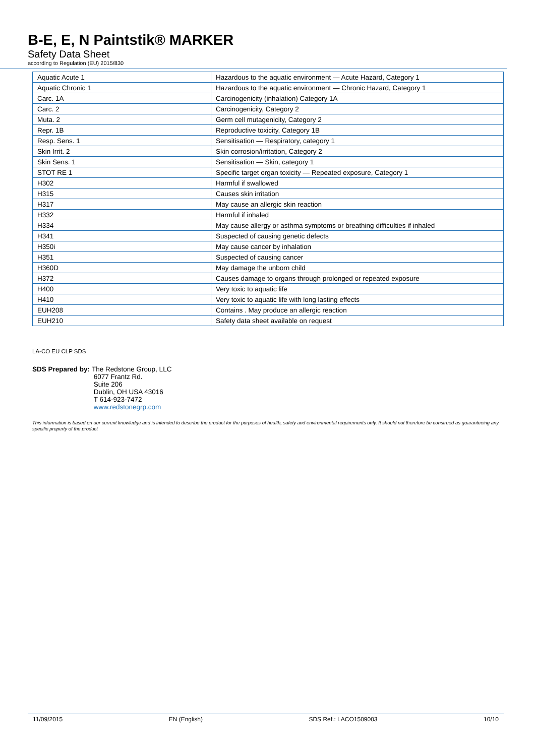B-E, E, N Paintstik® MARKER
Safety Data Sheet
according to Regulation (EU) 2015/830
| Aquatic Acute 1 | Hazardous to the aquatic environment — Acute Hazard, Category 1 |
| Aquatic Chronic 1 | Hazardous to the aquatic environment — Chronic Hazard, Category 1 |
| Carc. 1A | Carcinogenicity (inhalation) Category 1A |
| Carc. 2 | Carcinogenicity, Category 2 |
| Muta. 2 | Germ cell mutagenicity, Category 2 |
| Repr. 1B | Reproductive toxicity, Category 1B |
| Resp. Sens. 1 | Sensitisation — Respiratory, category 1 |
| Skin Irrit. 2 | Skin corrosion/irritation, Category 2 |
| Skin Sens. 1 | Sensitisation — Skin, category 1 |
| STOT RE 1 | Specific target organ toxicity — Repeated exposure, Category 1 |
| H302 | Harmful if swallowed |
| H315 | Causes skin irritation |
| H317 | May cause an allergic skin reaction |
| H332 | Harmful if inhaled |
| H334 | May cause allergy or asthma symptoms or breathing difficulties if inhaled |
| H341 | Suspected of causing genetic defects |
| H350i | May cause cancer by inhalation |
| H351 | Suspected of causing cancer |
| H360D | May damage the unborn child |
| H372 | Causes damage to organs through prolonged or repeated exposure |
| H400 | Very toxic to aquatic life |
| H410 | Very toxic to aquatic life with long lasting effects |
| EUH208 | Contains . May produce an allergic reaction |
| EUH210 | Safety data sheet available on request |
LA-CO EU CLP SDS
SDS Prepared by: The Redstone Group, LLC
6077 Frantz Rd.
Suite 206
Dublin, OH USA 43016
T 614-923-7472
www.redstonegrp.com
This information is based on our current knowledge and is intended to describe the product for the purposes of health, safety and environmental requirements only. It should not therefore be construed as guaranteeing any specific property of the product
11/09/2015 EN (English) SDS Ref.: LACO1509003 10/10